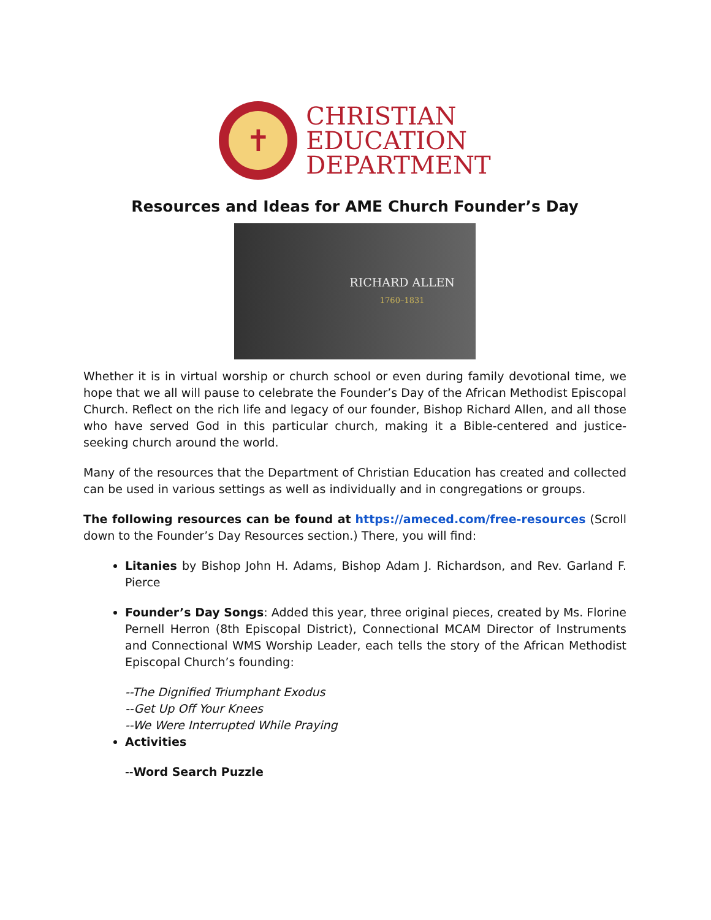✝
CHRISTIAN
EDUCATION
DEPARTMENT
Resources and Ideas for AME Church Founder’s Day
RICHARD ALLEN
1760–1831
Whether it is in virtual worship or church school or even during family devotional time, we hope that we all will pause to celebrate the Founder’s Day of the African Methodist Episcopal Church. Reflect on the rich life and legacy of our founder, Bishop Richard Allen, and all those who have served God in this particular church, making it a Bible-centered and justice-seeking church around the world.
Many of the resources that the Department of Christian Education has created and collected can be used in various settings as well as individually and in congregations or groups.
The following resources can be found at https://ameced.com/free-resources (Scroll down to the Founder’s Day Resources section.) There, you will find:
Litanies by Bishop John H. Adams, Bishop Adam J. Richardson, and Rev. Garland F. Pierce
Founder’s Day Songs: Added this year, three original pieces, created by Ms. Florine Pernell Herron (8th Episcopal District), Connectional MCAM Director of Instruments and Connectional WMS Worship Leader, each tells the story of the African Methodist Episcopal Church’s founding:
--The Dignified Triumphant Exodus
--Get Up Off Your Knees
--We Were Interrupted While Praying
Activities
--Word Search Puzzle